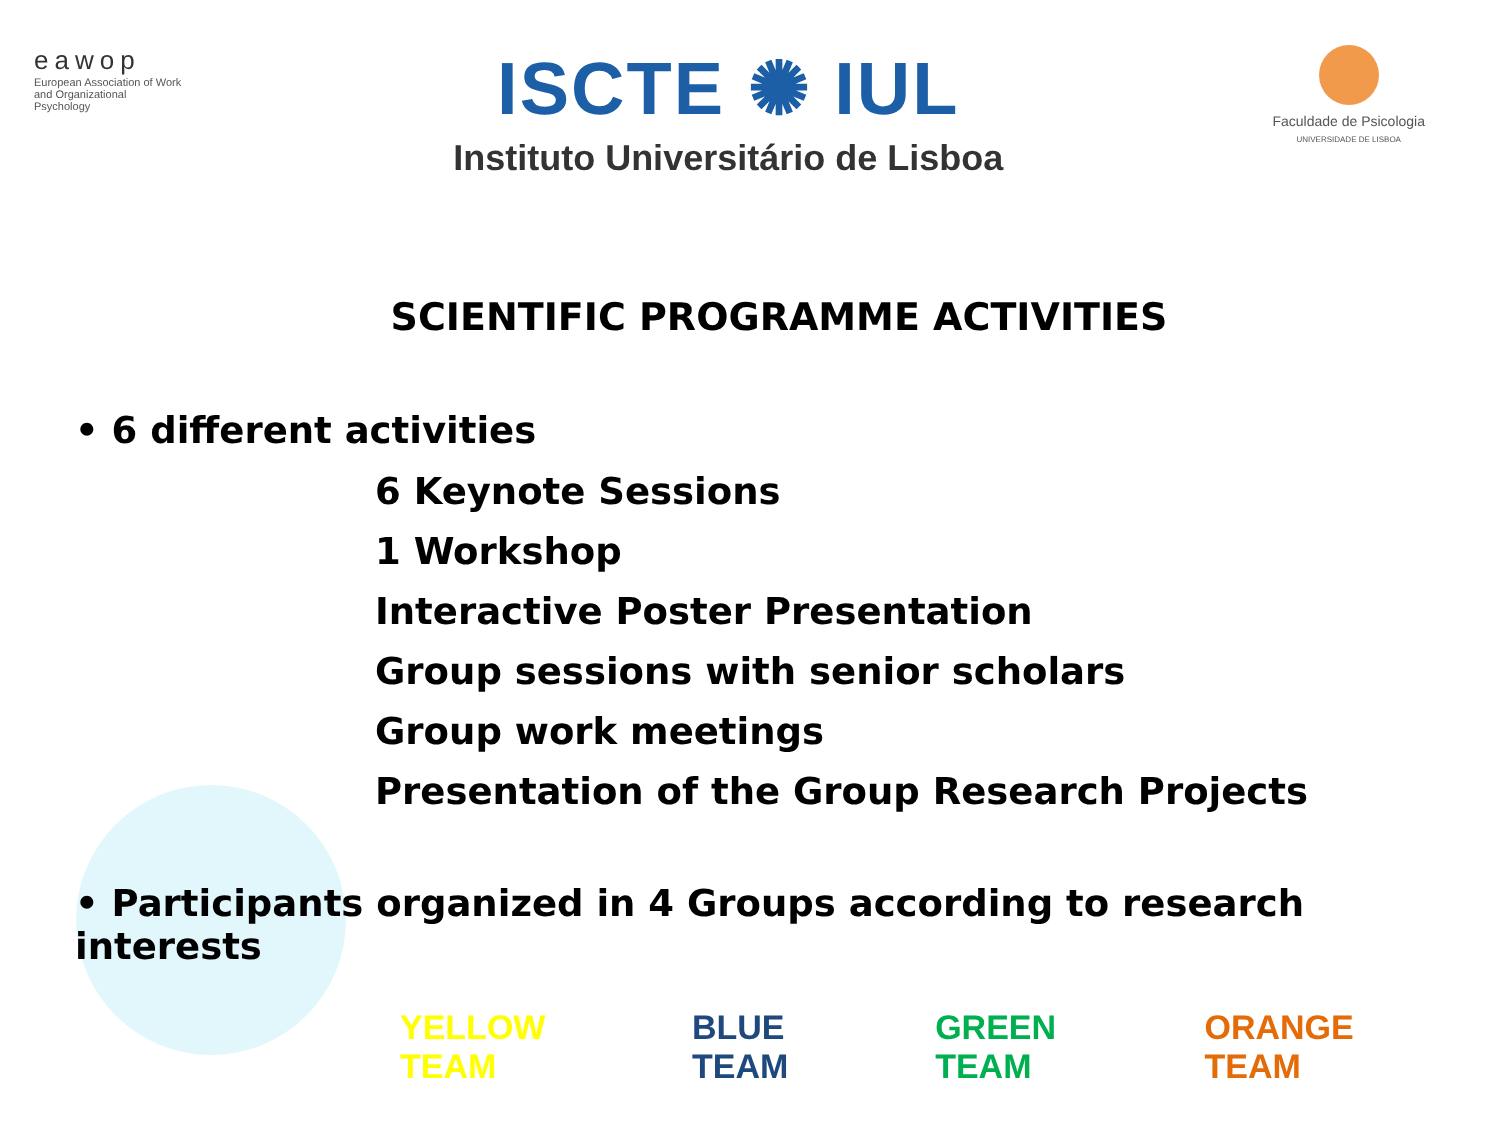eawop
European Association of Work and Organizational Psychology
ISCTE ✺ IUL
Instituto Universitário de Lisboa
Faculdade de Psicologia
UNIVERSIDADE DE LISBOA
SCIENTIFIC PROGRAMME ACTIVITIES
• 6 different activities
6 Keynote Sessions
1 Workshop
Interactive Poster Presentation
Group sessions with senior scholars
Group work meetings
Presentation of the Group Research Projects
• Participants organized in 4 Groups according to research interests
YELLOW TEAM BLUE TEAM GREEN TEAM ORANGE TEAM